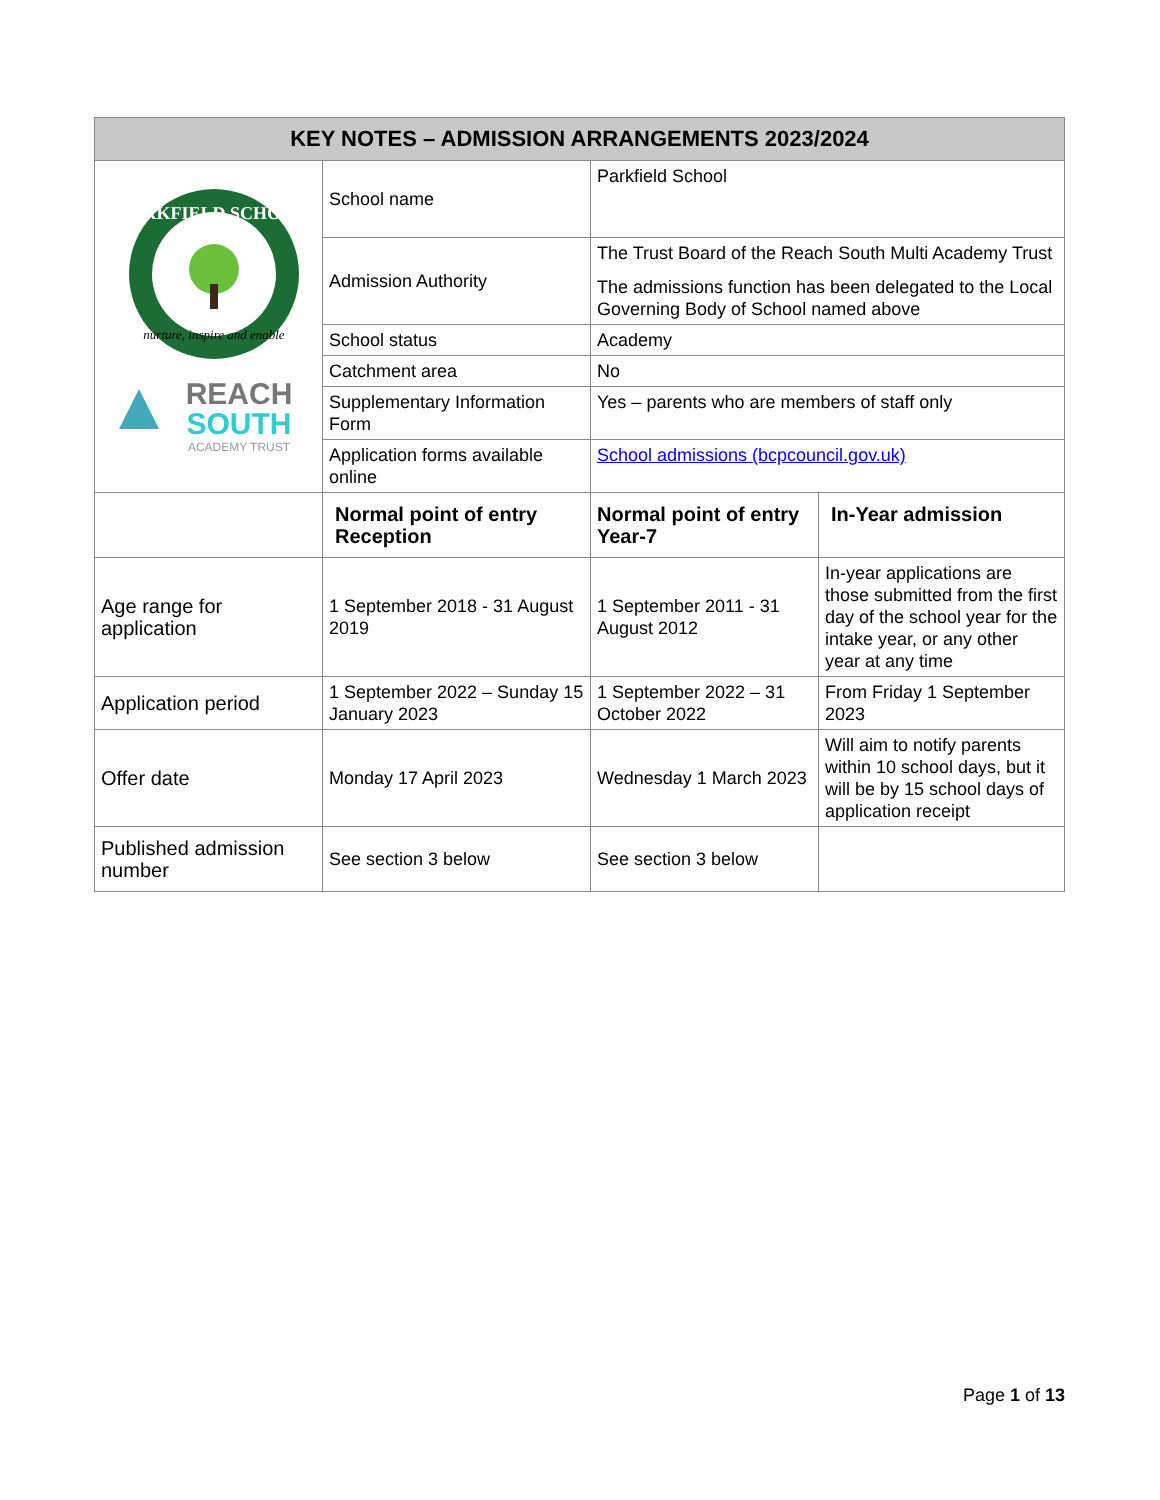| KEY NOTES – ADMISSION ARRANGEMENTS 2023/2024 | | | |
| --- | --- | --- | --- |
| nurture, inspire and enable PARKFIELD SCHOOL REACH SOUTH ACADEMY TRUST | School name | Parkfield School | |
| | Admission Authority | The Trust Board of the Reach South Multi Academy Trust The admissions function has been delegated to the Local Governing Body of School named above | |
| | School status | Academy | |
| | Catchment area | No | |
| | Supplementary Information Form | Yes – parents who are members of staff only | |
| | Application forms available online | School admissions (bcpcouncil.gov.uk) | |
| | Normal point of entry Reception | Normal point of entry Year-7 | In-Year admission |
| Age range for application | 1 September 2018 - 31 August 2019 | 1 September 2011 - 31 August 2012 | In-year applications are those submitted from the first day of the school year for the intake year, or any other year at any time |
| Application period | 1 September 2022 – Sunday 15 January 2023 | 1 September 2022 – 31 October 2022 | From Friday 1 September 2023 |
| Offer date | Monday 17 April 2023 | Wednesday 1 March 2023 | Will aim to notify parents within 10 school days, but it will be by 15 school days of application receipt |
| Published admission number | See section 3 below | See section 3 below | |
Page 1 of 13